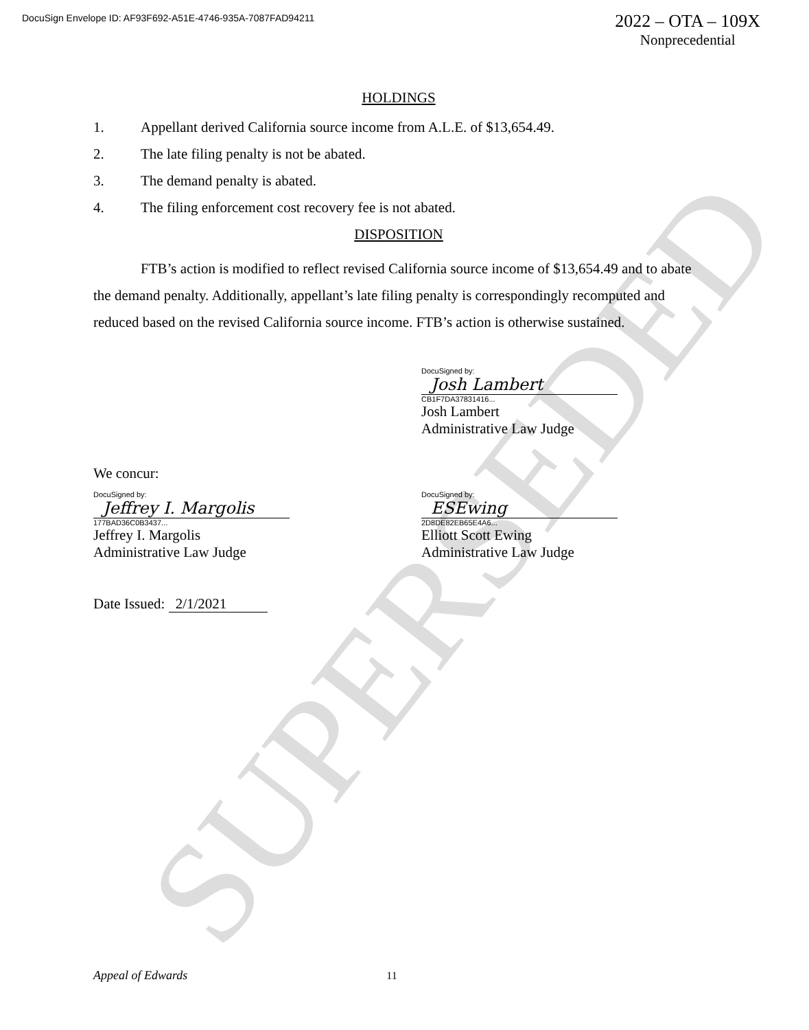SUPERSEDED
DocuSign Envelope ID: AF93F692-A51E-4746-935A-7087FAD94211
2022 – OTA – 109X
Nonprecedential
HOLDINGS
1. Appellant derived California source income from A.L.E. of $13,654.49.
2. The late filing penalty is not be abated.
3. The demand penalty is abated.
4. The filing enforcement cost recovery fee is not abated.
DISPOSITION
FTB’s action is modified to reflect revised California source income of $13,654.49 and to abate the demand penalty. Additionally, appellant’s late filing penalty is correspondingly recomputed and reduced based on the revised California source income. FTB’s action is otherwise sustained.
DocuSigned by:
Josh Lambert
CB1F7DA37831416...
Josh Lambert
Administrative Law Judge
We concur:
DocuSigned by:
Jeffrey I. Margolis
177BAD36C0B3437...
Jeffrey I. Margolis
Administrative Law Judge
DocuSigned by:
ESEwing
2D8DE82EB65E4A6...
Elliott Scott Ewing
Administrative Law Judge
Date Issued: 2/1/2021
Appeal of Edwards 11